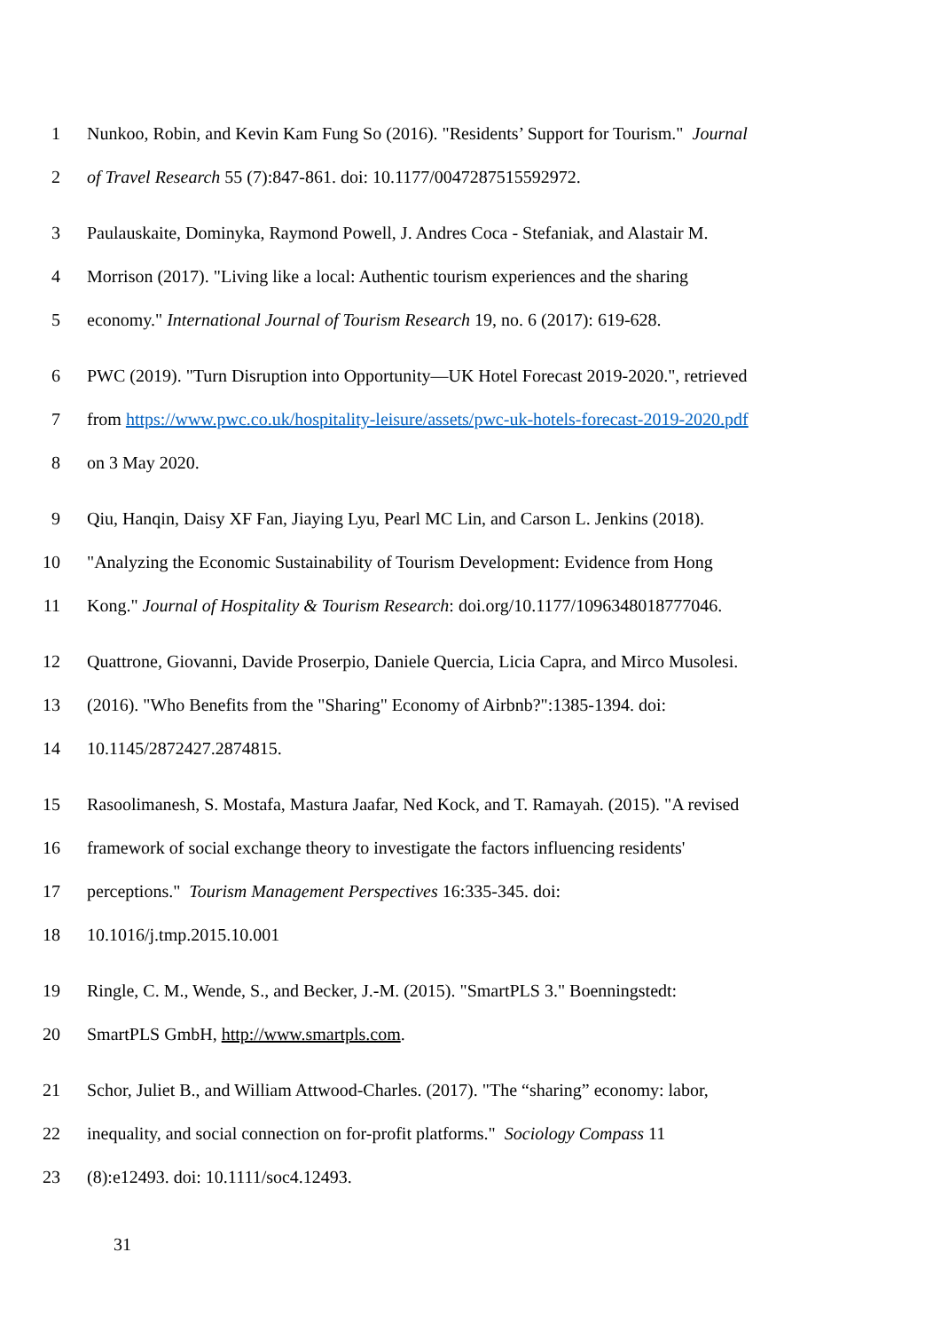1 Nunkoo, Robin, and Kevin Kam Fung So (2016). "Residents’ Support for Tourism." Journal
2 of Travel Research 55 (7):847-861. doi: 10.1177/0047287515592972.
3 Paulauskaite, Dominyka, Raymond Powell, J. Andres Coca ‐ Stefaniak, and Alastair M.
4 Morrison (2017). "Living like a local: Authentic tourism experiences and the sharing
5 economy." International Journal of Tourism Research 19, no. 6 (2017): 619-628.
6 PWC (2019). "Turn Disruption into Opportunity—UK Hotel Forecast 2019-2020.", retrieved
7 from https://www.pwc.co.uk/hospitality-leisure/assets/pwc-uk-hotels-forecast-2019-2020.pdf
8 on 3 May 2020.
9 Qiu, Hanqin, Daisy XF Fan, Jiaying Lyu, Pearl MC Lin, and Carson L. Jenkins (2018).
10 "Analyzing the Economic Sustainability of Tourism Development: Evidence from Hong
11 Kong." Journal of Hospitality & Tourism Research: doi.org/10.1177/1096348018777046.
12 Quattrone, Giovanni, Davide Proserpio, Daniele Quercia, Licia Capra, and Mirco Musolesi.
13 (2016). "Who Benefits from the "Sharing" Economy of Airbnb?":1385-1394. doi:
14 10.1145/2872427.2874815.
15 Rasoolimanesh, S. Mostafa, Mastura Jaafar, Ned Kock, and T. Ramayah. (2015). "A revised
16 framework of social exchange theory to investigate the factors influencing residents'
17 perceptions." Tourism Management Perspectives 16:335-345. doi:
18 10.1016/j.tmp.2015.10.001
19 Ringle, C. M., Wende, S., and Becker, J.-M. (2015). "SmartPLS 3." Boenningstedt:
20 SmartPLS GmbH, http://www.smartpls.com.
21 Schor, Juliet B., and William Attwood-Charles. (2017). "The “sharing” economy: labor,
22 inequality, and social connection on for-profit platforms." Sociology Compass 11
23 (8):e12493. doi: 10.1111/soc4.12493.
31